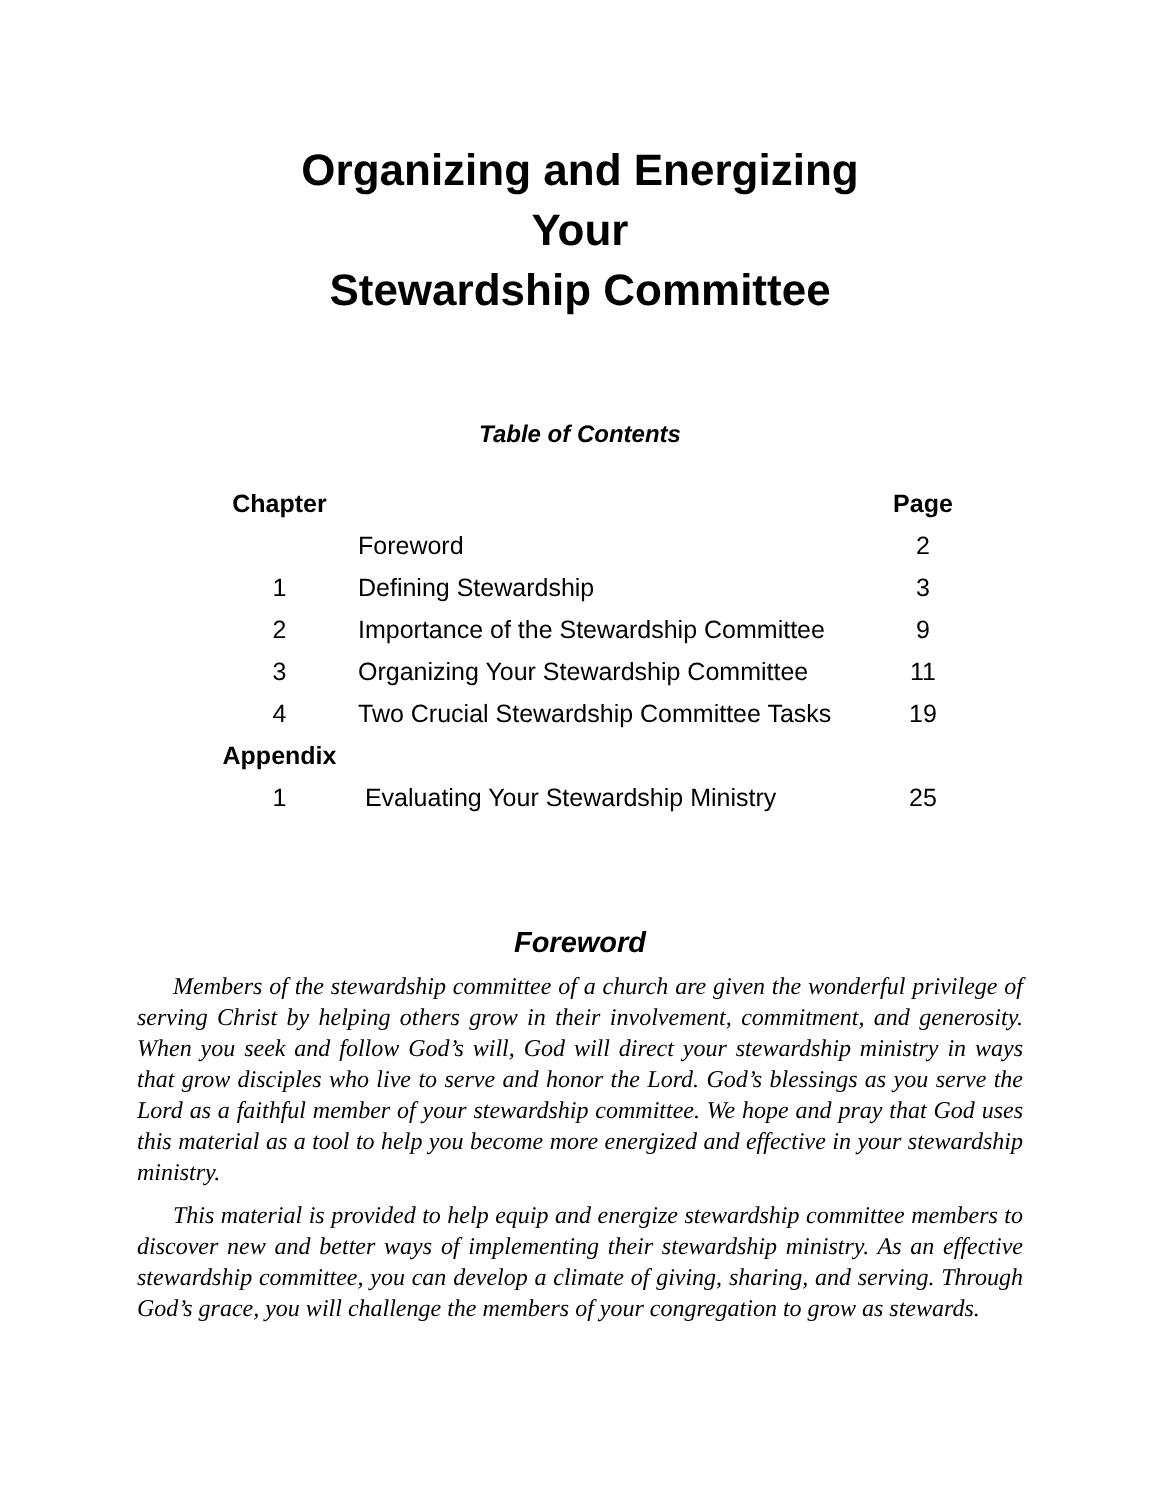Organizing and Energizing
Your
Stewardship Committee
Table of Contents
| Chapter | | Page |
| --- | --- | --- |
| | Foreword | 2 |
| 1 | Defining Stewardship | 3 |
| 2 | Importance of the Stewardship Committee | 9 |
| 3 | Organizing Your Stewardship Committee | 11 |
| 4 | Two Crucial Stewardship Committee Tasks | 19 |
| Appendix | | |
| 1 | Evaluating Your Stewardship Ministry | 25 |
Foreword
Members of the stewardship committee of a church are given the wonderful privilege of serving Christ by helping others grow in their involvement, commitment, and generosity. When you seek and follow God’s will, God will direct your stewardship ministry in ways that grow disciples who live to serve and honor the Lord. God’s blessings as you serve the Lord as a faithful member of your stewardship committee. We hope and pray that God uses this material as a tool to help you become more energized and effective in your stewardship ministry.
This material is provided to help equip and energize stewardship committee members to discover new and better ways of implementing their stewardship ministry. As an effective stewardship committee, you can develop a climate of giving, sharing, and serving. Through God’s grace, you will challenge the members of your congregation to grow as stewards.